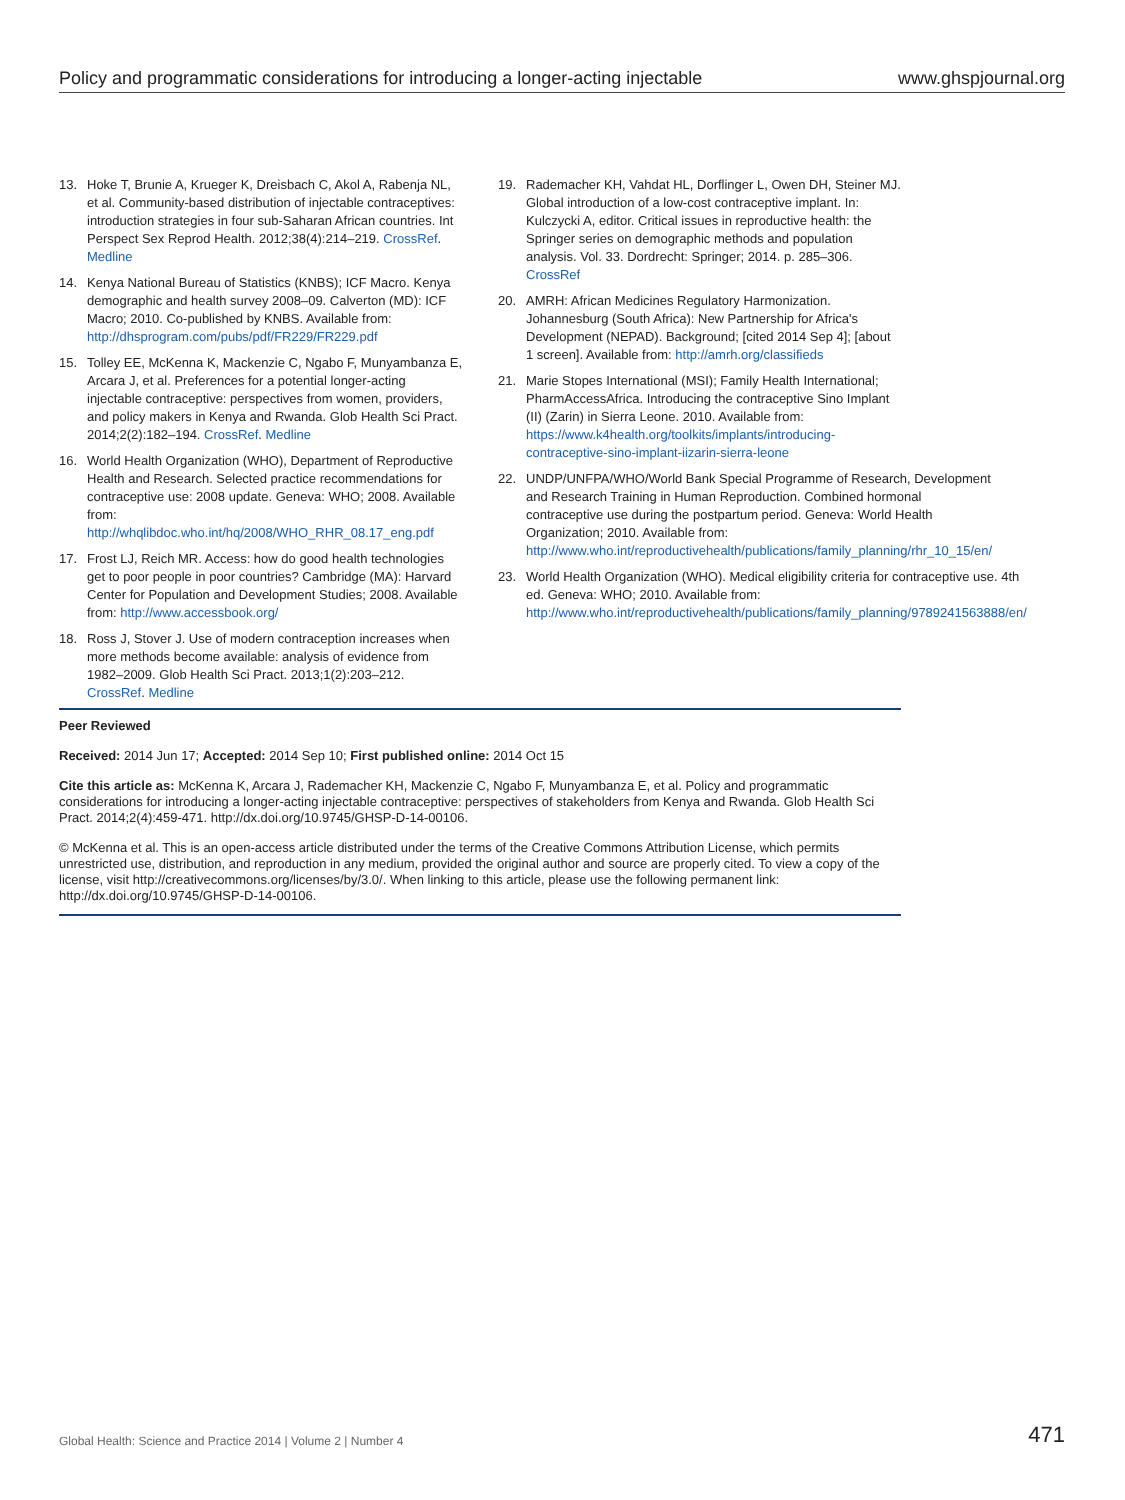Policy and programmatic considerations for introducing a longer-acting injectable www.ghspjournal.org
13. Hoke T, Brunie A, Krueger K, Dreisbach C, Akol A, Rabenja NL, et al. Community-based distribution of injectable contraceptives: introduction strategies in four sub-Saharan African countries. Int Perspect Sex Reprod Health. 2012;38(4):214–219. CrossRef. Medline
14. Kenya National Bureau of Statistics (KNBS); ICF Macro. Kenya demographic and health survey 2008–09. Calverton (MD): ICF Macro; 2010. Co-published by KNBS. Available from: http://dhsprogram.com/pubs/pdf/FR229/FR229.pdf
15. Tolley EE, McKenna K, Mackenzie C, Ngabo F, Munyambanza E, Arcara J, et al. Preferences for a potential longer-acting injectable contraceptive: perspectives from women, providers, and policy makers in Kenya and Rwanda. Glob Health Sci Pract. 2014;2(2):182–194. CrossRef. Medline
16. World Health Organization (WHO), Department of Reproductive Health and Research. Selected practice recommendations for contraceptive use: 2008 update. Geneva: WHO; 2008. Available from: http://whqlibdoc.who.int/hq/2008/WHO_RHR_08.17_eng.pdf
17. Frost LJ, Reich MR. Access: how do good health technologies get to poor people in poor countries? Cambridge (MA): Harvard Center for Population and Development Studies; 2008. Available from: http://www.accessbook.org/
18. Ross J, Stover J. Use of modern contraception increases when more methods become available: analysis of evidence from 1982–2009. Glob Health Sci Pract. 2013;1(2):203–212. CrossRef. Medline
19. Rademacher KH, Vahdat HL, Dorflinger L, Owen DH, Steiner MJ. Global introduction of a low-cost contraceptive implant. In: Kulczycki A, editor. Critical issues in reproductive health: the Springer series on demographic methods and population analysis. Vol. 33. Dordrecht: Springer; 2014. p. 285–306. CrossRef
20. AMRH: African Medicines Regulatory Harmonization. Johannesburg (South Africa): New Partnership for Africa's Development (NEPAD). Background; [cited 2014 Sep 4]; [about 1 screen]. Available from: http://amrh.org/classifieds
21. Marie Stopes International (MSI); Family Health International; PharmAccessAfrica. Introducing the contraceptive Sino Implant (II) (Zarin) in Sierra Leone. 2010. Available from: https://www.k4health.org/toolkits/implants/introducing-contraceptive-sino-implant-iizarin-sierra-leone
22. UNDP/UNFPA/WHO/World Bank Special Programme of Research, Development and Research Training in Human Reproduction. Combined hormonal contraceptive use during the postpartum period. Geneva: World Health Organization; 2010. Available from: http://www.who.int/reproductivehealth/publications/family_planning/rhr_10_15/en/
23. World Health Organization (WHO). Medical eligibility criteria for contraceptive use. 4th ed. Geneva: WHO; 2010. Available from: http://www.who.int/reproductivehealth/publications/family_planning/9789241563888/en/
Peer Reviewed
Received: 2014 Jun 17; Accepted: 2014 Sep 10; First published online: 2014 Oct 15
Cite this article as: McKenna K, Arcara J, Rademacher KH, Mackenzie C, Ngabo F, Munyambanza E, et al. Policy and programmatic considerations for introducing a longer-acting injectable contraceptive: perspectives of stakeholders from Kenya and Rwanda. Glob Health Sci Pract. 2014;2(4):459-471. http://dx.doi.org/10.9745/GHSP-D-14-00106.
© McKenna et al. This is an open-access article distributed under the terms of the Creative Commons Attribution License, which permits unrestricted use, distribution, and reproduction in any medium, provided the original author and source are properly cited. To view a copy of the license, visit http://creativecommons.org/licenses/by/3.0/. When linking to this article, please use the following permanent link: http://dx.doi.org/10.9745/GHSP-D-14-00106.
Global Health: Science and Practice 2014 | Volume 2 | Number 4 471